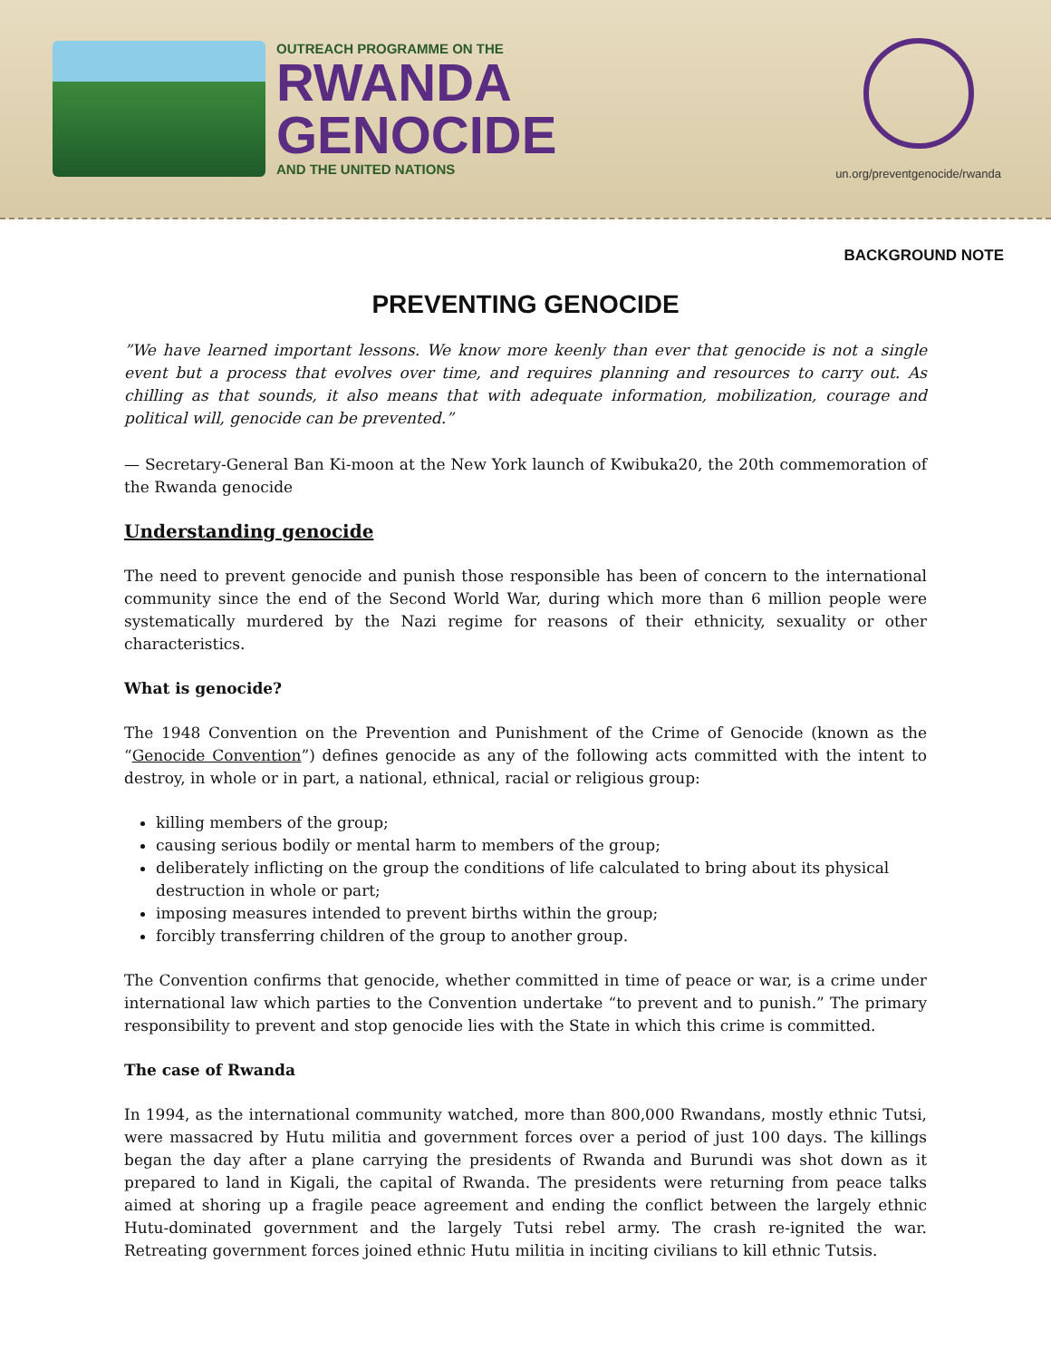OUTREACH PROGRAMME ON THE
RWANDA
GENOCIDE
AND THE UNITED NATIONS
un.org/preventgenocide/rwanda
BACKGROUND NOTE
PREVENTING GENOCIDE
”We have learned important lessons. We know more keenly than ever that genocide is not a single event but a process that evolves over time, and requires planning and resources to carry out. As chilling as that sounds, it also means that with adequate information, mobilization, courage and political will, genocide can be prevented.”
— Secretary-General Ban Ki-moon at the New York launch of Kwibuka20, the 20th commemoration of the Rwanda genocide
Understanding genocide
The need to prevent genocide and punish those responsible has been of concern to the international community since the end of the Second World War, during which more than 6 million people were systematically murdered by the Nazi regime for reasons of their ethnicity, sexuality or other characteristics.
What is genocide?
The 1948 Convention on the Prevention and Punishment of the Crime of Genocide (known as the “Genocide Convention”) defines genocide as any of the following acts committed with the intent to destroy, in whole or in part, a national, ethnical, racial or religious group:
killing members of the group;
causing serious bodily or mental harm to members of the group;
deliberately inflicting on the group the conditions of life calculated to bring about its physical destruction in whole or part;
imposing measures intended to prevent births within the group;
forcibly transferring children of the group to another group.
The Convention confirms that genocide, whether committed in time of peace or war, is a crime under international law which parties to the Convention undertake “to prevent and to punish.” The primary responsibility to prevent and stop genocide lies with the State in which this crime is committed.
The case of Rwanda
In 1994, as the international community watched, more than 800,000 Rwandans, mostly ethnic Tutsi, were massacred by Hutu militia and government forces over a period of just 100 days. The killings began the day after a plane carrying the presidents of Rwanda and Burundi was shot down as it prepared to land in Kigali, the capital of Rwanda. The presidents were returning from peace talks aimed at shoring up a fragile peace agreement and ending the conflict between the largely ethnic Hutu-dominated government and the largely Tutsi rebel army. The crash re-ignited the war. Retreating government forces joined ethnic Hutu militia in inciting civilians to kill ethnic Tutsis.